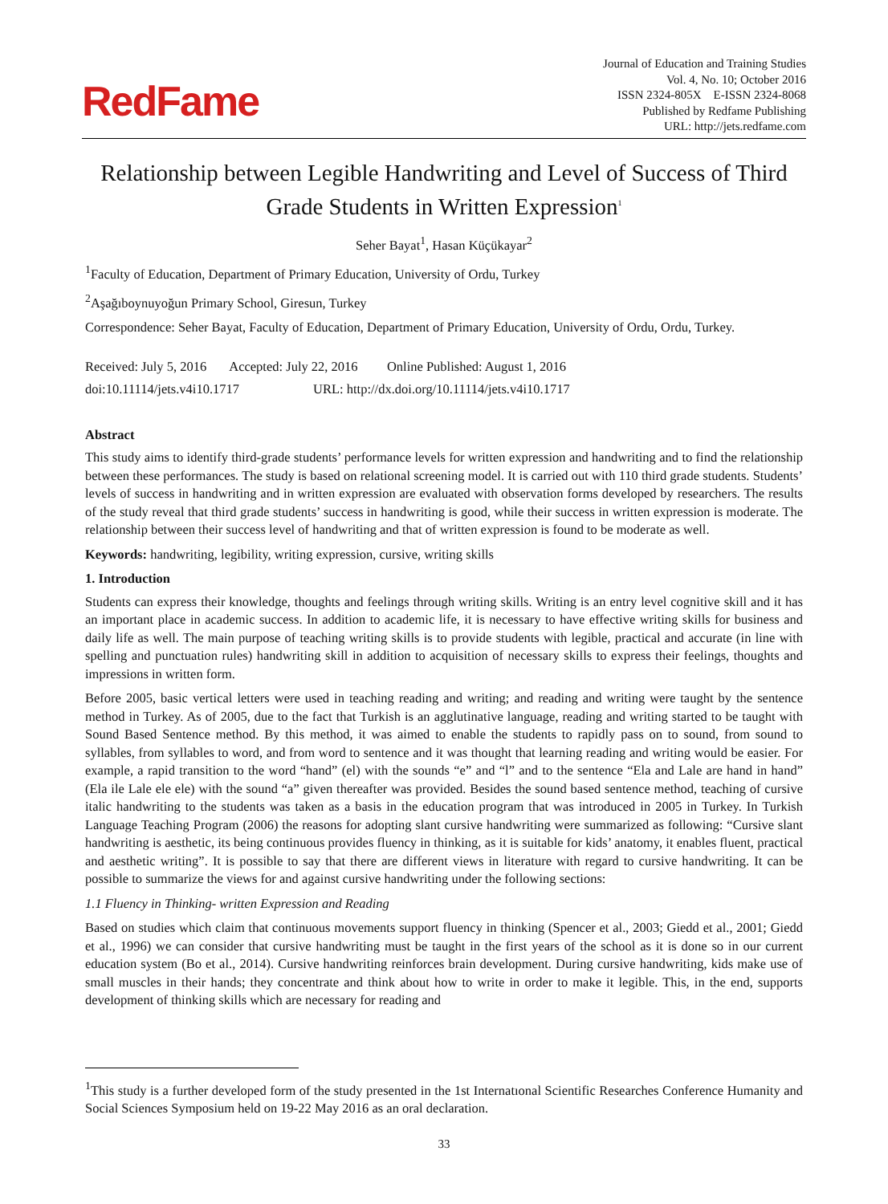RedFame
Journal of Education and Training Studies
Vol. 4, No. 10; October 2016
ISSN 2324-805X E-ISSN 2324-8068
Published by Redfame Publishing
URL: http://jets.redfame.com
Relationship between Legible Handwriting and Level of Success of Third Grade Students in Written Expression<sup>1</sup>
Seher Bayat<sup>1</sup>, Hasan Küçükayar<sup>2</sup>
<sup>1</sup> Faculty of Education, Department of Primary Education, University of Ordu, Turkey
<sup>2</sup> Aşağıboynuyoğun Primary School, Giresun, Turkey
Correspondence: Seher Bayat, Faculty of Education, Department of Primary Education, University of Ordu, Ordu, Turkey.
Received: July 5, 2016 Accepted: July 22, 2016 Online Published: August 1, 2016
doi:10.11114/jets.v4i10.1717 URL: http://dx.doi.org/10.11114/jets.v4i10.1717
Abstract
This study aims to identify third-grade students’ performance levels for written expression and handwriting and to find the relationship between these performances. The study is based on relational screening model. It is carried out with 110 third grade students. Students’ levels of success in handwriting and in written expression are evaluated with observation forms developed by researchers. The results of the study reveal that third grade students’ success in handwriting is good, while their success in written expression is moderate. The relationship between their success level of handwriting and that of written expression is found to be moderate as well.
Keywords: handwriting, legibility, writing expression, cursive, writing skills
1. Introduction
Students can express their knowledge, thoughts and feelings through writing skills. Writing is an entry level cognitive skill and it has an important place in academic success. In addition to academic life, it is necessary to have effective writing skills for business and daily life as well. The main purpose of teaching writing skills is to provide students with legible, practical and accurate (in line with spelling and punctuation rules) handwriting skill in addition to acquisition of necessary skills to express their feelings, thoughts and impressions in written form.
Before 2005, basic vertical letters were used in teaching reading and writing; and reading and writing were taught by the sentence method in Turkey. As of 2005, due to the fact that Turkish is an agglutinative language, reading and writing started to be taught with Sound Based Sentence method. By this method, it was aimed to enable the students to rapidly pass on to sound, from sound to syllables, from syllables to word, and from word to sentence and it was thought that learning reading and writing would be easier. For example, a rapid transition to the word “hand” (el) with the sounds “e” and “l” and to the sentence “Ela and Lale are hand in hand” (Ela ile Lale ele ele) with the sound “a” given thereafter was provided. Besides the sound based sentence method, teaching of cursive italic handwriting to the students was taken as a basis in the education program that was introduced in 2005 in Turkey. In Turkish Language Teaching Program (2006) the reasons for adopting slant cursive handwriting were summarized as following: “Cursive slant handwriting is aesthetic, its being continuous provides fluency in thinking, as it is suitable for kids’ anatomy, it enables fluent, practical and aesthetic writing”. It is possible to say that there are different views in literature with regard to cursive handwriting. It can be possible to summarize the views for and against cursive handwriting under the following sections:
1.1 Fluency in Thinking- written Expression and Reading
Based on studies which claim that continuous movements support fluency in thinking (Spencer et al., 2003; Giedd et al., 2001; Giedd et al., 1996) we can consider that cursive handwriting must be taught in the first years of the school as it is done so in our current education system (Bo et al., 2014). Cursive handwriting reinforces brain development. During cursive handwriting, kids make use of small muscles in their hands; they concentrate and think about how to write in order to make it legible. This, in the end, supports development of thinking skills which are necessary for reading and
<sup>1</sup> This study is a further developed form of the study presented in the 1st Internatıonal Scientific Researches Conference Humanity and Social Sciences Symposium held on 19-22 May 2016 as an oral declaration.
33